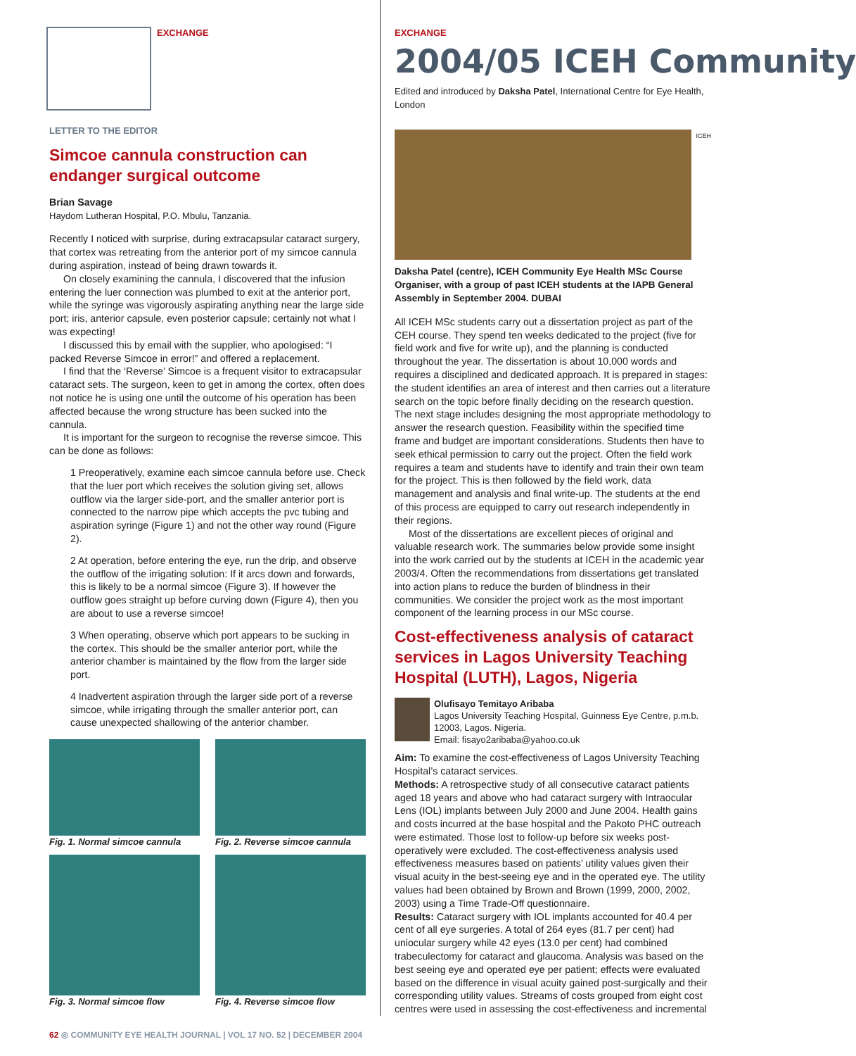EXCHANGE
LETTER TO THE EDITOR
Simcoe cannula construction can endanger surgical outcome
Brian Savage
Haydom Lutheran Hospital, P.O. Mbulu, Tanzania.
Recently I noticed with surprise, during extracapsular cataract surgery, that cortex was retreating from the anterior port of my simcoe cannula during aspiration, instead of being drawn towards it.
On closely examining the cannula, I discovered that the infusion entering the luer connection was plumbed to exit at the anterior port, while the syringe was vigorously aspirating anything near the large side port; iris, anterior capsule, even posterior capsule; certainly not what I was expecting!
I discussed this by email with the supplier, who apologised: “I packed Reverse Simcoe in error!” and offered a replacement.
I find that the ‘Reverse’ Simcoe is a frequent visitor to extracapsular cataract sets. The surgeon, keen to get in among the cortex, often does not notice he is using one until the outcome of his operation has been affected because the wrong structure has been sucked into the cannula.
It is important for the surgeon to recognise the reverse simcoe. This can be done as follows:
1 Preoperatively, examine each simcoe cannula before use. Check that the luer port which receives the solution giving set, allows outflow via the larger side-port, and the smaller anterior port is connected to the narrow pipe which accepts the pvc tubing and aspiration syringe (Figure 1) and not the other way round (Figure 2).
2 At operation, before entering the eye, run the drip, and observe the outflow of the irrigating solution: If it arcs down and forwards, this is likely to be a normal simcoe (Figure 3). If however the outflow goes straight up before curving down (Figure 4), then you are about to use a reverse simcoe!
3 When operating, observe which port appears to be sucking in the cortex. This should be the smaller anterior port, while the anterior chamber is maintained by the flow from the larger side port.
4 Inadvertent aspiration through the larger side port of a reverse simcoe, while irrigating through the smaller anterior port, can cause unexpected shallowing of the anterior chamber.
Fig. 1. Normal simcoe cannula
Fig. 2. Reverse simcoe cannula
Fig. 3. Normal simcoe flow
Fig. 4. Reverse simcoe flow
EXCHANGE
2004/05 ICEH Community
Edited and introduced by Daksha Patel, International Centre for Eye Health, London
ICEH
Daksha Patel (centre), ICEH Community Eye Health MSc Course Organiser, with a group of past ICEH students at the IAPB General Assembly in September 2004. DUBAI
All ICEH MSc students carry out a dissertation project as part of the CEH course. They spend ten weeks dedicated to the project (five for field work and five for write up), and the planning is conducted throughout the year. The dissertation is about 10,000 words and requires a disciplined and dedicated approach. It is prepared in stages: the student identifies an area of interest and then carries out a literature search on the topic before finally deciding on the research question. The next stage includes designing the most appropriate methodology to answer the research question. Feasibility within the specified time frame and budget are important considerations. Students then have to seek ethical permission to carry out the project. Often the field work requires a team and students have to identify and train their own team for the project. This is then followed by the field work, data management and analysis and final write-up. The students at the end of this process are equipped to carry out research independently in their regions.
Most of the dissertations are excellent pieces of original and valuable research work. The summaries below provide some insight into the work carried out by the students at ICEH in the academic year 2003/4. Often the recommendations from dissertations get translated into action plans to reduce the burden of blindness in their communities. We consider the project work as the most important component of the learning process in our MSc course.
Cost-effectiveness analysis of cataract services in Lagos University Teaching Hospital (LUTH), Lagos, Nigeria
Olufisayo Temitayo Aribaba
Lagos University Teaching Hospital, Guinness Eye Centre, p.m.b. 12003, Lagos. Nigeria.
Email: fisayo2aribaba@yahoo.co.uk
Aim: To examine the cost-effectiveness of Lagos University Teaching Hospital’s cataract services.
Methods: A retrospective study of all consecutive cataract patients aged 18 years and above who had cataract surgery with Intraocular Lens (IOL) implants between July 2000 and June 2004. Health gains and costs incurred at the base hospital and the Pakoto PHC outreach were estimated. Those lost to follow-up before six weeks post-operatively were excluded. The cost-effectiveness analysis used effectiveness measures based on patients’ utility values given their visual acuity in the best-seeing eye and in the operated eye. The utility values had been obtained by Brown and Brown (1999, 2000, 2002, 2003) using a Time Trade-Off questionnaire.
Results: Cataract surgery with IOL implants accounted for 40.4 per cent of all eye surgeries. A total of 264 eyes (81.7 per cent) had uniocular surgery while 42 eyes (13.0 per cent) had combined trabeculectomy for cataract and glaucoma. Analysis was based on the best seeing eye and operated eye per patient; effects were evaluated based on the difference in visual acuity gained post-surgically and their corresponding utility values. Streams of costs grouped from eight cost centres were used in assessing the cost-effectiveness and incremental
62 ◎ COMMUNITY EYE HEALTH JOURNAL | VOL 17 NO. 52 | DECEMBER 2004